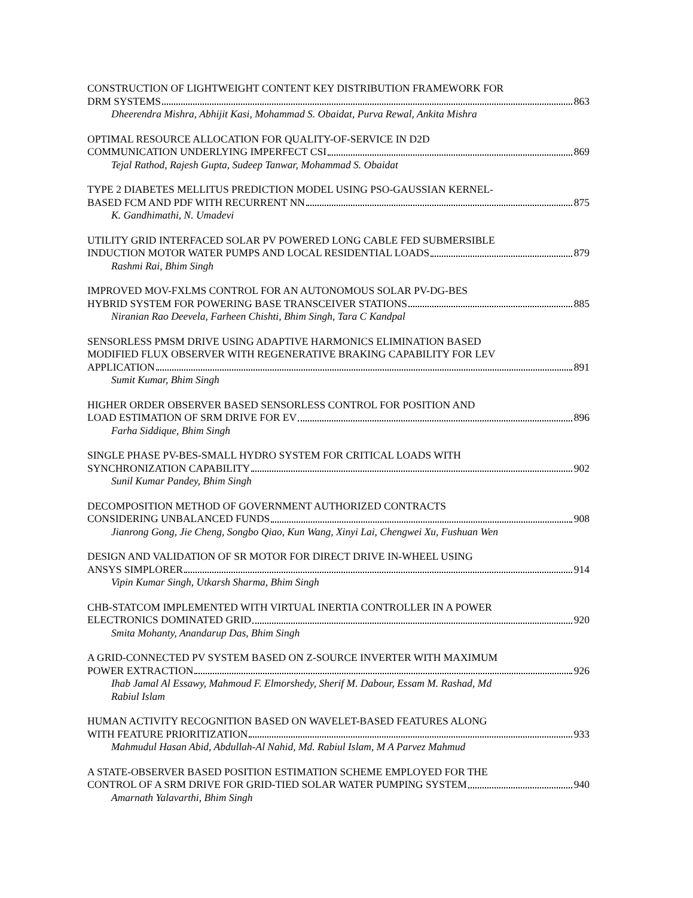CONSTRUCTION OF LIGHTWEIGHT CONTENT KEY DISTRIBUTION FRAMEWORK FOR
DRM SYSTEMS 863
Dheerendra Mishra, Abhijit Kasi, Mohammad S. Obaidat, Purva Rewal, Ankita Mishra
OPTIMAL RESOURCE ALLOCATION FOR QUALITY-OF-SERVICE IN D2D
COMMUNICATION UNDERLYING IMPERFECT CSI 869
Tejal Rathod, Rajesh Gupta, Sudeep Tanwar, Mohammad S. Obaidat
TYPE 2 DIABETES MELLITUS PREDICTION MODEL USING PSO-GAUSSIAN KERNEL-
BASED FCM AND PDF WITH RECURRENT NN 875
K. Gandhimathi, N. Umadevi
UTILITY GRID INTERFACED SOLAR PV POWERED LONG CABLE FED SUBMERSIBLE
INDUCTION MOTOR WATER PUMPS AND LOCAL RESIDENTIAL LOADS 879
Rashmi Rai, Bhim Singh
IMPROVED MOV-FXLMS CONTROL FOR AN AUTONOMOUS SOLAR PV-DG-BES
HYBRID SYSTEM FOR POWERING BASE TRANSCEIVER STATIONS 885
Niranian Rao Deevela, Farheen Chishti, Bhim Singh, Tara C Kandpal
SENSORLESS PMSM DRIVE USING ADAPTIVE HARMONICS ELIMINATION BASED
MODIFIED FLUX OBSERVER WITH REGENERATIVE BRAKING CAPABILITY FOR LEV
APPLICATION 891
Sumit Kumar, Bhim Singh
HIGHER ORDER OBSERVER BASED SENSORLESS CONTROL FOR POSITION AND
LOAD ESTIMATION OF SRM DRIVE FOR EV 896
Farha Siddique, Bhim Singh
SINGLE PHASE PV-BES-SMALL HYDRO SYSTEM FOR CRITICAL LOADS WITH
SYNCHRONIZATION CAPABILITY 902
Sunil Kumar Pandey, Bhim Singh
DECOMPOSITION METHOD OF GOVERNMENT AUTHORIZED CONTRACTS
CONSIDERING UNBALANCED FUNDS 908
Jianrong Gong, Jie Cheng, Songbo Qiao, Kun Wang, Xinyi Lai, Chengwei Xu, Fushuan Wen
DESIGN AND VALIDATION OF SR MOTOR FOR DIRECT DRIVE IN-WHEEL USING
ANSYS SIMPLORER 914
Vipin Kumar Singh, Utkarsh Sharma, Bhim Singh
CHB-STATCOM IMPLEMENTED WITH VIRTUAL INERTIA CONTROLLER IN A POWER
ELECTRONICS DOMINATED GRID 920
Smita Mohanty, Anandarup Das, Bhim Singh
A GRID-CONNECTED PV SYSTEM BASED ON Z-SOURCE INVERTER WITH MAXIMUM
POWER EXTRACTION 926
Ihab Jamal Al Essawy, Mahmoud F. Elmorshedy, Sherif M. Dabour, Essam M. Rashad, Md
Rabiul Islam
HUMAN ACTIVITY RECOGNITION BASED ON WAVELET-BASED FEATURES ALONG
WITH FEATURE PRIORITIZATION 933
Mahmudul Hasan Abid, Abdullah-Al Nahid, Md. Rabiul Islam, M A Parvez Mahmud
A STATE-OBSERVER BASED POSITION ESTIMATION SCHEME EMPLOYED FOR THE
CONTROL OF A SRM DRIVE FOR GRID-TIED SOLAR WATER PUMPING SYSTEM 940
Amarnath Yalavarthi, Bhim Singh